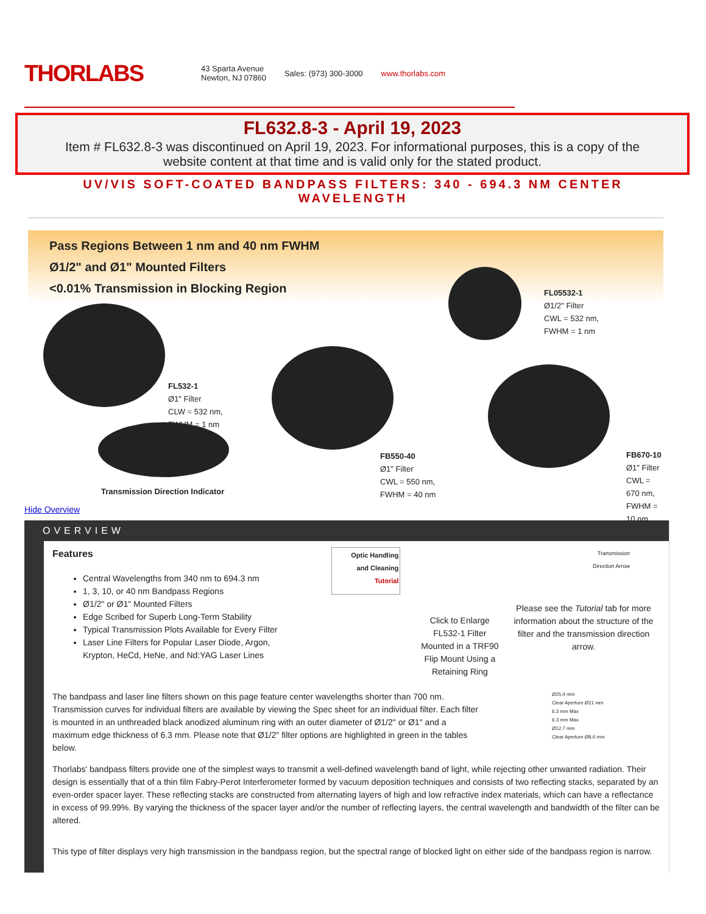THORLABS
43 Sparta Avenue
Newton, NJ 07860 Sales: (973) 300-3000 www.thorlabs.com
FL632.8-3 - April 19, 2023
Item # FL632.8-3 was discontinued on April 19, 2023. For informational purposes, this is a copy of the website content at that time and is valid only for the stated product.
UV/VIS SOFT-COATED BANDPASS FILTERS: 340 - 694.3 NM CENTER WAVELENGTH
Pass Regions Between 1 nm and 40 nm FWHM
Ø1/2" and Ø1" Mounted Filters
<0.01% Transmission in Blocking Region
FL532-1
Ø1" Filter
CLW = 532 nm,
FWHM = 1 nm
FB550-40
Ø1" Filter
CWL = 550 nm,
FWHM = 40 nm
FL05532-1
Ø1/2" Filter
CWL = 532 nm,
FWHM = 1 nm
FB670-10
Ø1" Filter
CWL = 670 nm,
FWHM = 10 nm
Transmission Direction Indicator
Hide Overview
OVERVIEW
Features
Central Wavelengths from 340 nm to 694.3 nm
1, 3, 10, or 40 nm Bandpass Regions
Ø1/2" or Ø1" Mounted Filters
Edge Scribed for Superb Long-Term Stability
Typical Transmission Plots Available for Every Filter
Laser Line Filters for Popular Laser Diode, Argon, Krypton, HeCd, HeNe, and Nd:YAG Laser Lines
Optic Handling
and Cleaning
Tutorial
Click to Enlarge
FL532-1 Filter Mounted in a TRF90 Flip Mount Using a Retaining Ring
Transmission
Direction Arrow
Please see the Tutorial tab for more information about the structure of the filter and the transmission direction arrow.
The bandpass and laser line filters shown on this page feature center wavelengths shorter than 700 nm. Transmission curves for individual filters are available by viewing the Spec sheet for an individual filter. Each filter is mounted in an unthreaded black anodized aluminum ring with an outer diameter of Ø1/2" or Ø1" and a maximum edge thickness of 6.3 mm. Please note that Ø1/2" filter options are highlighted in green in the tables below.
Ø25.4 mm
Clear Aperture Ø21 mm
6.3 mm Max
6.3 mm Max
Ø12.7 mm
Clear Aperture Ø8.6 mm
Thorlabs' bandpass filters provide one of the simplest ways to transmit a well-defined wavelength band of light, while rejecting other unwanted radiation. Their design is essentially that of a thin film Fabry-Perot Interferometer formed by vacuum deposition techniques and consists of two reflecting stacks, separated by an even-order spacer layer. These reflecting stacks are constructed from alternating layers of high and low refractive index materials, which can have a reflectance in excess of 99.99%. By varying the thickness of the spacer layer and/or the number of reflecting layers, the central wavelength and bandwidth of the filter can be altered.
This type of filter displays very high transmission in the bandpass region, but the spectral range of blocked light on either side of the bandpass region is narrow.